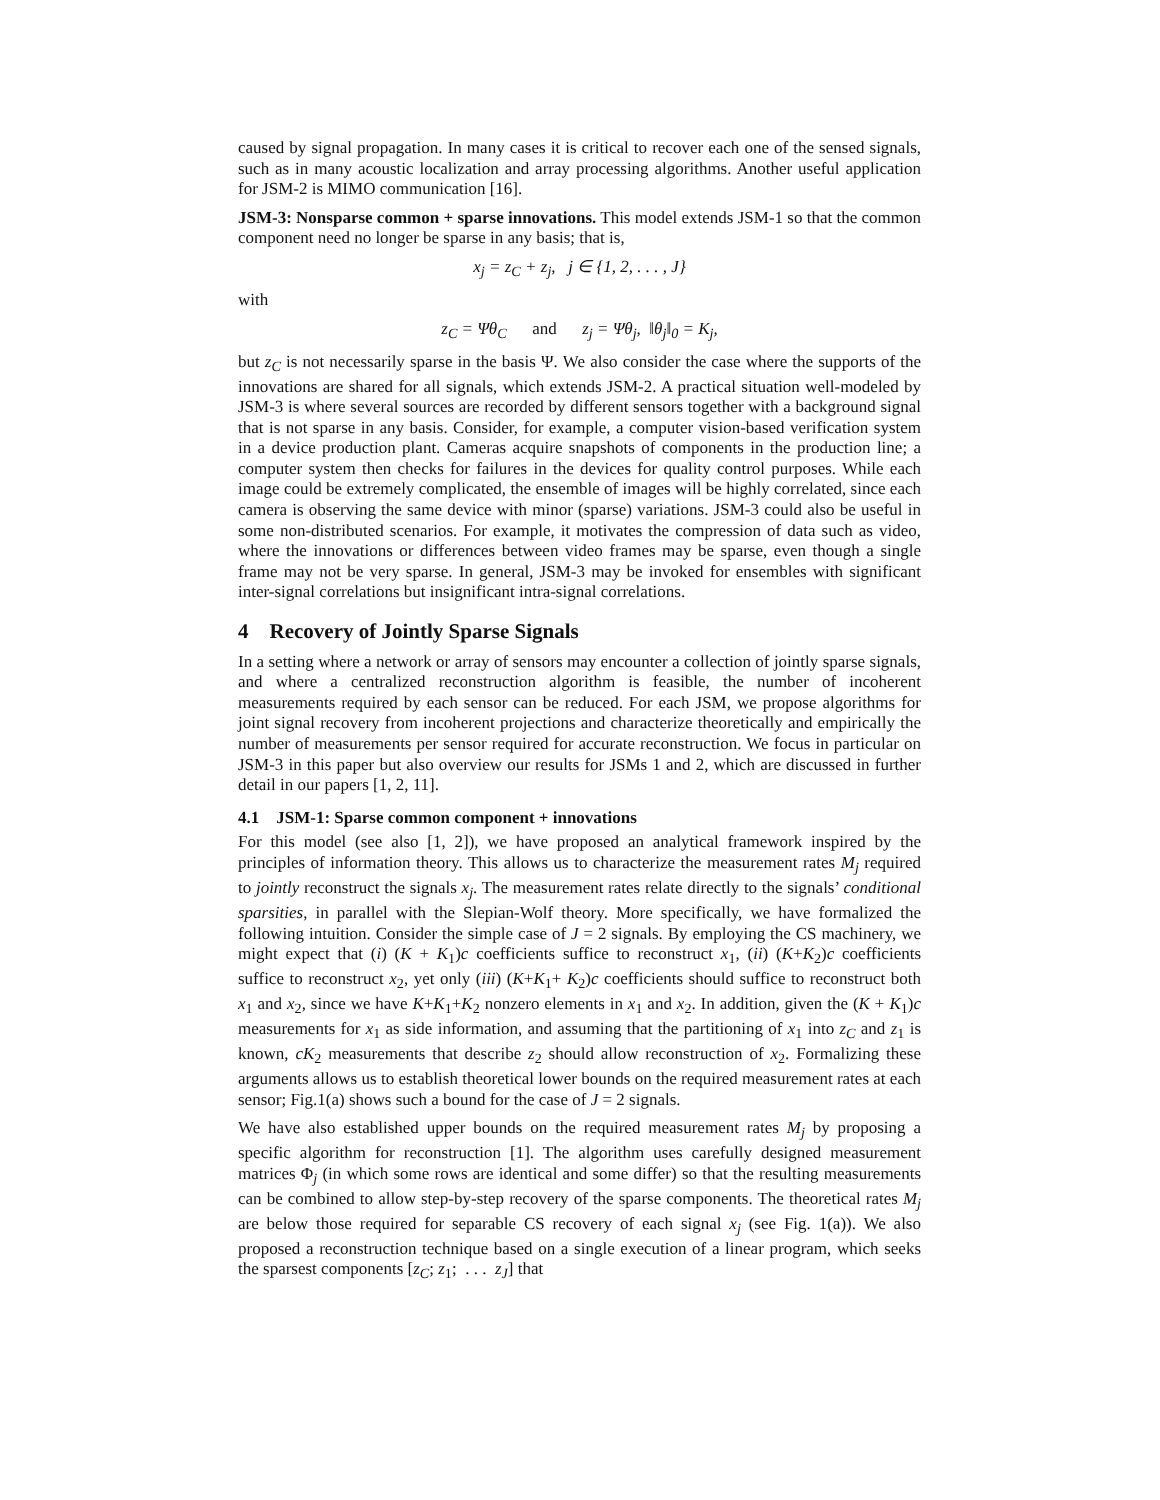caused by signal propagation. In many cases it is critical to recover each one of the sensed signals, such as in many acoustic localization and array processing algorithms. Another useful application for JSM-2 is MIMO communication [16].
JSM-3: Nonsparse common + sparse innovations. This model extends JSM-1 so that the common component need no longer be sparse in any basis; that is,
x<sub>j</sub> = z<sub>C</sub> + z<sub>j</sub>, j ∈ {1, 2, . . . , J}
with
z<sub>C</sub> = Ψθ<sub>C</sub> and z<sub>j</sub> = Ψθ<sub>j</sub>, ‖θ<sub>j</sub>‖<sub>0</sub> = K<sub>j</sub>,
but z<sub>C</sub> is not necessarily sparse in the basis Ψ. We also consider the case where the supports of the innovations are shared for all signals, which extends JSM-2. A practical situation well-modeled by JSM-3 is where several sources are recorded by different sensors together with a background signal that is not sparse in any basis. Consider, for example, a computer vision-based verification system in a device production plant. Cameras acquire snapshots of components in the production line; a computer system then checks for failures in the devices for quality control purposes. While each image could be extremely complicated, the ensemble of images will be highly correlated, since each camera is observing the same device with minor (sparse) variations. JSM-3 could also be useful in some non-distributed scenarios. For example, it motivates the compression of data such as video, where the innovations or differences between video frames may be sparse, even though a single frame may not be very sparse. In general, JSM-3 may be invoked for ensembles with significant inter-signal correlations but insignificant intra-signal correlations.
4 Recovery of Jointly Sparse Signals
In a setting where a network or array of sensors may encounter a collection of jointly sparse signals, and where a centralized reconstruction algorithm is feasible, the number of incoherent measurements required by each sensor can be reduced. For each JSM, we propose algorithms for joint signal recovery from incoherent projections and characterize theoretically and empirically the number of measurements per sensor required for accurate reconstruction. We focus in particular on JSM-3 in this paper but also overview our results for JSMs 1 and 2, which are discussed in further detail in our papers [1, 2, 11].
4.1 JSM-1: Sparse common component + innovations
For this model (see also [1, 2]), we have proposed an analytical framework inspired by the principles of information theory. This allows us to characterize the measurement rates M<sub>j</sub> required to jointly reconstruct the signals x<sub>j</sub>. The measurement rates relate directly to the signals’ conditional sparsities, in parallel with the Slepian-Wolf theory. More specifically, we have formalized the following intuition. Consider the simple case of J = 2 signals. By employing the CS machinery, we might expect that (i) (K + K<sub>1</sub>)c coefficients suffice to reconstruct x<sub>1</sub>, (ii) (K+K<sub>2</sub>)c coefficients suffice to reconstruct x<sub>2</sub>, yet only (iii) (K+K<sub>1</sub>+ K<sub>2</sub>)c coefficients should suffice to reconstruct both x<sub>1</sub> and x<sub>2</sub>, since we have K+K<sub>1</sub>+K<sub>2</sub> nonzero elements in x<sub>1</sub> and x<sub>2</sub>. In addition, given the (K + K<sub>1</sub>)c measurements for x<sub>1</sub> as side information, and assuming that the partitioning of x<sub>1</sub> into z<sub>C</sub> and z<sub>1</sub> is known, cK<sub>2</sub> measurements that describe z<sub>2</sub> should allow reconstruction of x<sub>2</sub>. Formalizing these arguments allows us to establish theoretical lower bounds on the required measurement rates at each sensor; Fig.1(a) shows such a bound for the case of J = 2 signals.
We have also established upper bounds on the required measurement rates M<sub>j</sub> by proposing a specific algorithm for reconstruction [1]. The algorithm uses carefully designed measurement matrices Φ<sub>j</sub> (in which some rows are identical and some differ) so that the resulting measurements can be combined to allow step-by-step recovery of the sparse components. The theoretical rates M<sub>j</sub> are below those required for separable CS recovery of each signal x<sub>j</sub> (see Fig. 1(a)). We also proposed a reconstruction technique based on a single execution of a linear program, which seeks the sparsest components [z<sub>C</sub>; z<sub>1</sub>; . . . z<sub>J</sub>] that